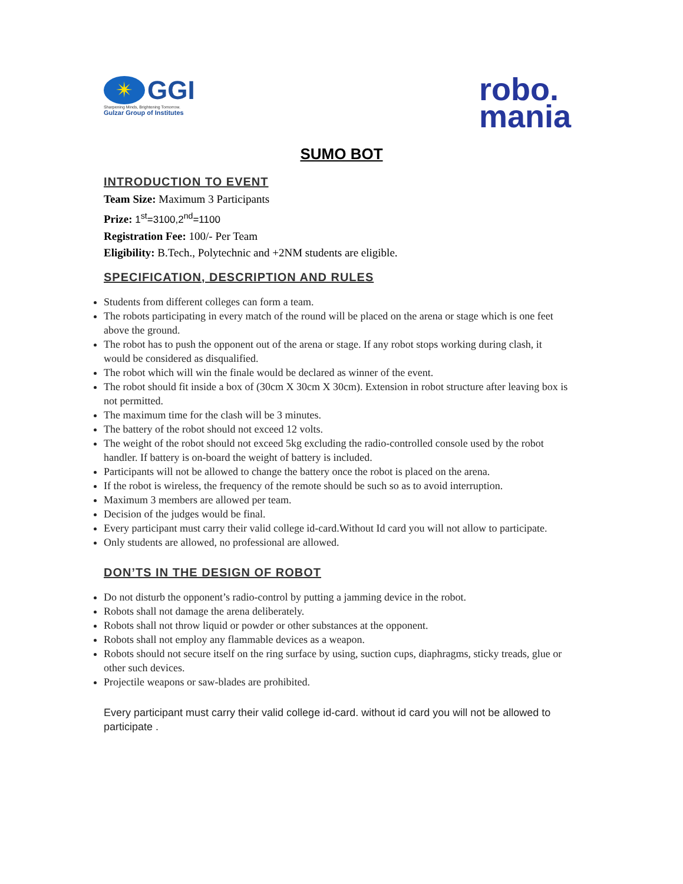✴
GGI
Sharpening Minds, Brightening Tomorrow.
Gulzar Group of Institutes
robo.
mania
SUMO BOT
INTRODUCTION TO EVENT
Team Size: Maximum 3 Participants
Prize: 1<sup>st</sup>=3100,2<sup>nd</sup>=1100
Registration Fee: 100/- Per Team
Eligibility: B.Tech., Polytechnic and +2NM students are eligible.
SPECIFICATION, DESCRIPTION AND RULES
Students from different colleges can form a team.
The robots participating in every match of the round will be placed on the arena or stage which is one feet above the ground.
The robot has to push the opponent out of the arena or stage. If any robot stops working during clash, it would be considered as disqualified.
The robot which will win the finale would be declared as winner of the event.
The robot should fit inside a box of (30cm X 30cm X 30cm). Extension in robot structure after leaving box is not permitted.
The maximum time for the clash will be 3 minutes.
The battery of the robot should not exceed 12 volts.
The weight of the robot should not exceed 5kg excluding the radio-controlled console used by the robot handler. If battery is on-board the weight of battery is included.
Participants will not be allowed to change the battery once the robot is placed on the arena.
If the robot is wireless, the frequency of the remote should be such so as to avoid interruption.
Maximum 3 members are allowed per team.
Decision of the judges would be final.
Every participant must carry their valid college id-card.Without Id card you will not allow to participate.
Only students are allowed, no professional are allowed.
DON’TS IN THE DESIGN OF ROBOT
Do not disturb the opponent’s radio-control by putting a jamming device in the robot.
Robots shall not damage the arena deliberately.
Robots shall not throw liquid or powder or other substances at the opponent.
Robots shall not employ any flammable devices as a weapon.
Robots should not secure itself on the ring surface by using, suction cups, diaphragms, sticky treads, glue or other such devices.
Projectile weapons or saw-blades are prohibited.
Every participant must carry their valid college id-card. without id card you will not be allowed to participate .